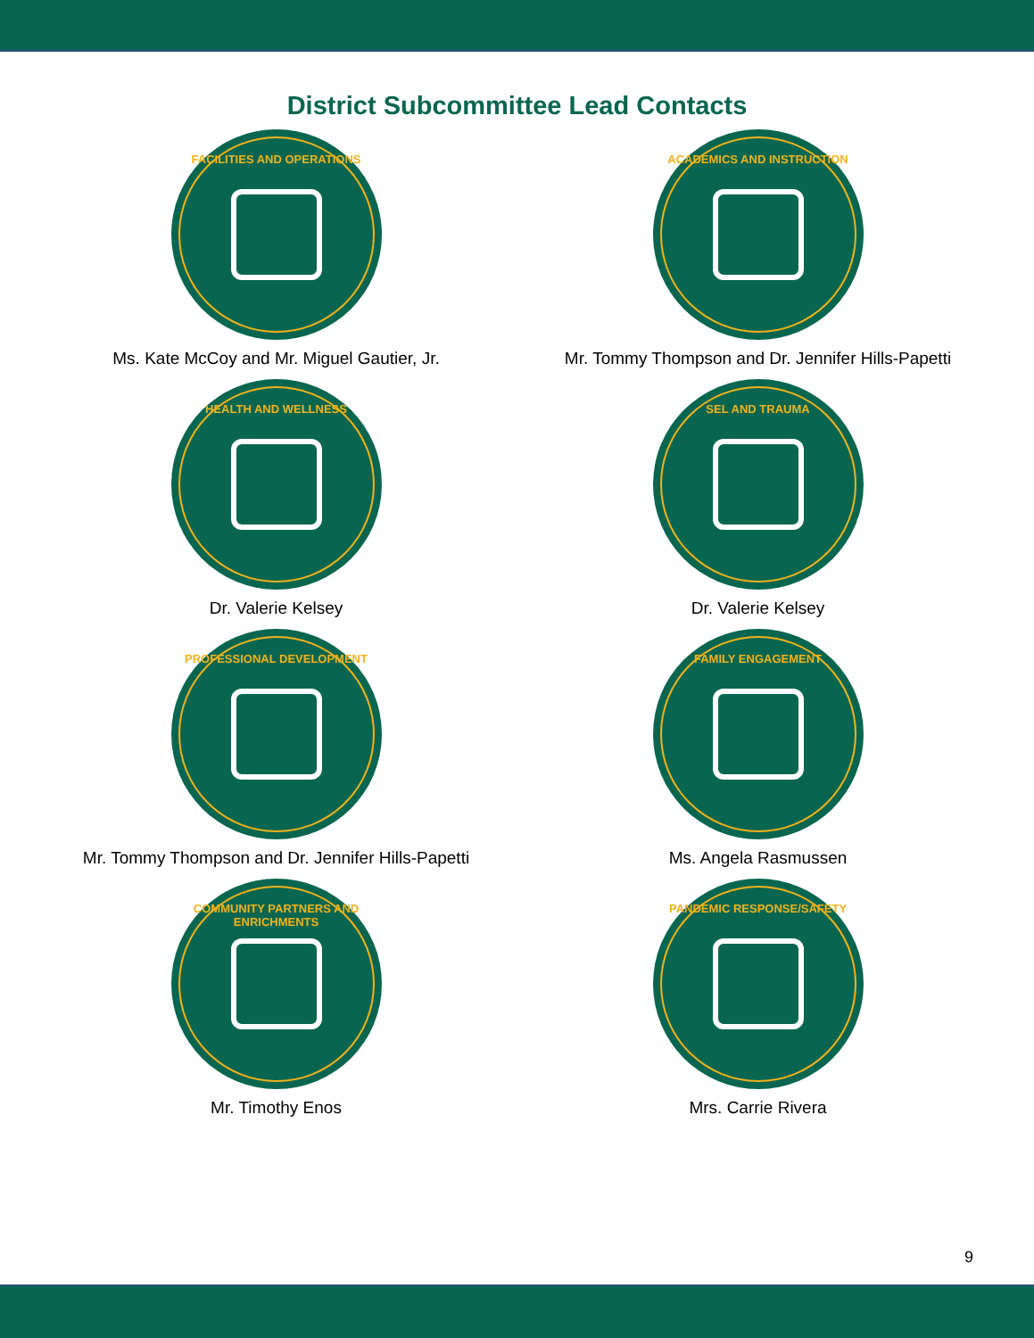District Subcommittee Lead Contacts
FACILITIES AND OPERATIONS
Ms. Kate McCoy and Mr. Miguel Gautier, Jr.
ACADEMICS AND INSTRUCTION
Mr. Tommy Thompson and Dr. Jennifer Hills-Papetti
HEALTH AND WELLNESS
Dr. Valerie Kelsey
SEL AND TRAUMA
Dr. Valerie Kelsey
PROFESSIONAL DEVELOPMENT
Mr. Tommy Thompson and Dr. Jennifer Hills-Papetti
FAMILY ENGAGEMENT
Ms. Angela Rasmussen
COMMUNITY PARTNERS AND ENRICHMENTS
Mr. Timothy Enos
PANDEMIC RESPONSE/SAFETY
Mrs. Carrie Rivera
9